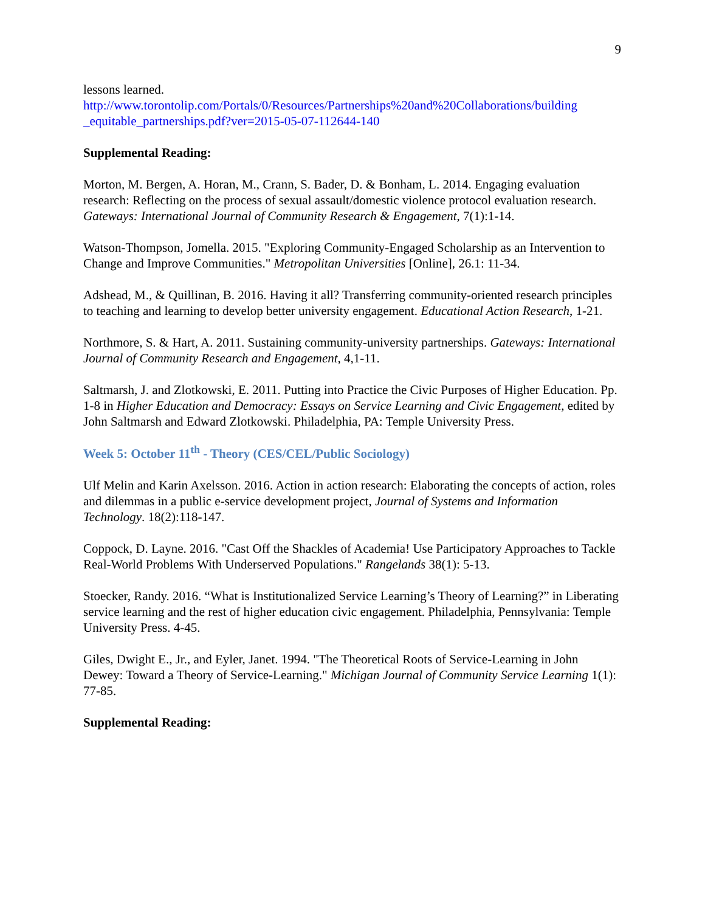9
lessons learned.
http://www.torontolip.com/Portals/0/Resources/Partnerships%20and%20Collaborations/building _equitable_partnerships.pdf?ver=2015-05-07-112644-140
Supplemental Reading:
Morton, M. Bergen, A. Horan, M., Crann, S. Bader, D. & Bonham, L. 2014. Engaging evaluation research: Reflecting on the process of sexual assault/domestic violence protocol evaluation research. Gateways: International Journal of Community Research & Engagement, 7(1):1-14.
Watson-Thompson, Jomella. 2015. "Exploring Community-Engaged Scholarship as an Intervention to Change and Improve Communities." Metropolitan Universities [Online], 26.1: 11-34.
Adshead, M., & Quillinan, B. 2016. Having it all? Transferring community-oriented research principles to teaching and learning to develop better university engagement. Educational Action Research, 1-21.
Northmore, S. & Hart, A. 2011. Sustaining community-university partnerships. Gateways: International Journal of Community Research and Engagement, 4,1-11.
Saltmarsh, J. and Zlotkowski, E. 2011. Putting into Practice the Civic Purposes of Higher Education. Pp. 1-8 in Higher Education and Democracy: Essays on Service Learning and Civic Engagement, edited by John Saltmarsh and Edward Zlotkowski. Philadelphia, PA: Temple University Press.
Week 5: October 11<sup>th</sup> - Theory (CES/CEL/Public Sociology)
Ulf Melin and Karin Axelsson. 2016. Action in action research: Elaborating the concepts of action, roles and dilemmas in a public e-service development project, Journal of Systems and Information Technology. 18(2):118-147.
Coppock, D. Layne. 2016. "Cast Off the Shackles of Academia! Use Participatory Approaches to Tackle Real-World Problems With Underserved Populations." Rangelands 38(1): 5-13.
Stoecker, Randy. 2016. “What is Institutionalized Service Learning’s Theory of Learning?” in Liberating service learning and the rest of higher education civic engagement. Philadelphia, Pennsylvania: Temple University Press. 4-45.
Giles, Dwight E., Jr., and Eyler, Janet. 1994. "The Theoretical Roots of Service-Learning in John Dewey: Toward a Theory of Service-Learning." Michigan Journal of Community Service Learning 1(1): 77-85.
Supplemental Reading: